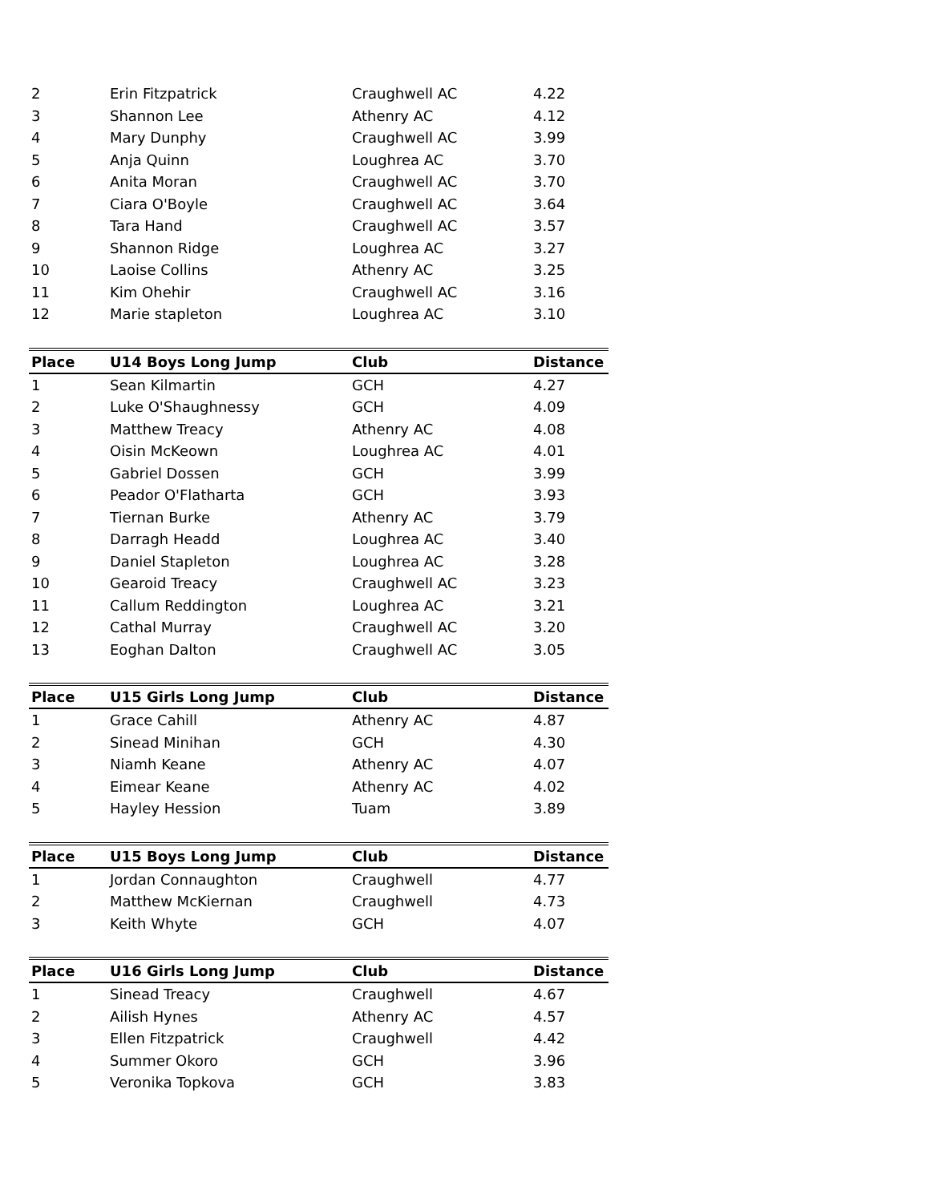| 2 | Erin Fitzpatrick | Craughwell AC | 4.22 |
| 3 | Shannon Lee | Athenry AC | 4.12 |
| 4 | Mary Dunphy | Craughwell AC | 3.99 |
| 5 | Anja Quinn | Loughrea AC | 3.70 |
| 6 | Anita Moran | Craughwell AC | 3.70 |
| 7 | Ciara O'Boyle | Craughwell AC | 3.64 |
| 8 | Tara Hand | Craughwell AC | 3.57 |
| 9 | Shannon Ridge | Loughrea AC | 3.27 |
| 10 | Laoise Collins | Athenry AC | 3.25 |
| 11 | Kim Ohehir | Craughwell AC | 3.16 |
| 12 | Marie stapleton | Loughrea AC | 3.10 |
| Place | U14 Boys Long Jump | Club | Distance |
| --- | --- | --- | --- |
| 1 | Sean Kilmartin | GCH | 4.27 |
| 2 | Luke O'Shaughnessy | GCH | 4.09 |
| 3 | Matthew Treacy | Athenry AC | 4.08 |
| 4 | Oisin McKeown | Loughrea AC | 4.01 |
| 5 | Gabriel Dossen | GCH | 3.99 |
| 6 | Peador O'Flatharta | GCH | 3.93 |
| 7 | Tiernan Burke | Athenry AC | 3.79 |
| 8 | Darragh Headd | Loughrea AC | 3.40 |
| 9 | Daniel Stapleton | Loughrea AC | 3.28 |
| 10 | Gearoid Treacy | Craughwell AC | 3.23 |
| 11 | Callum Reddington | Loughrea AC | 3.21 |
| 12 | Cathal Murray | Craughwell AC | 3.20 |
| 13 | Eoghan Dalton | Craughwell AC | 3.05 |
| Place | U15 Girls Long Jump | Club | Distance |
| --- | --- | --- | --- |
| 1 | Grace Cahill | Athenry AC | 4.87 |
| 2 | Sinead Minihan | GCH | 4.30 |
| 3 | Niamh Keane | Athenry AC | 4.07 |
| 4 | Eimear Keane | Athenry AC | 4.02 |
| 5 | Hayley Hession | Tuam | 3.89 |
| Place | U15 Boys Long Jump | Club | Distance |
| --- | --- | --- | --- |
| 1 | Jordan Connaughton | Craughwell | 4.77 |
| 2 | Matthew McKiernan | Craughwell | 4.73 |
| 3 | Keith Whyte | GCH | 4.07 |
| Place | U16 Girls Long Jump | Club | Distance |
| --- | --- | --- | --- |
| 1 | Sinead Treacy | Craughwell | 4.67 |
| 2 | Ailish Hynes | Athenry AC | 4.57 |
| 3 | Ellen Fitzpatrick | Craughwell | 4.42 |
| 4 | Summer Okoro | GCH | 3.96 |
| 5 | Veronika Topkova | GCH | 3.83 |